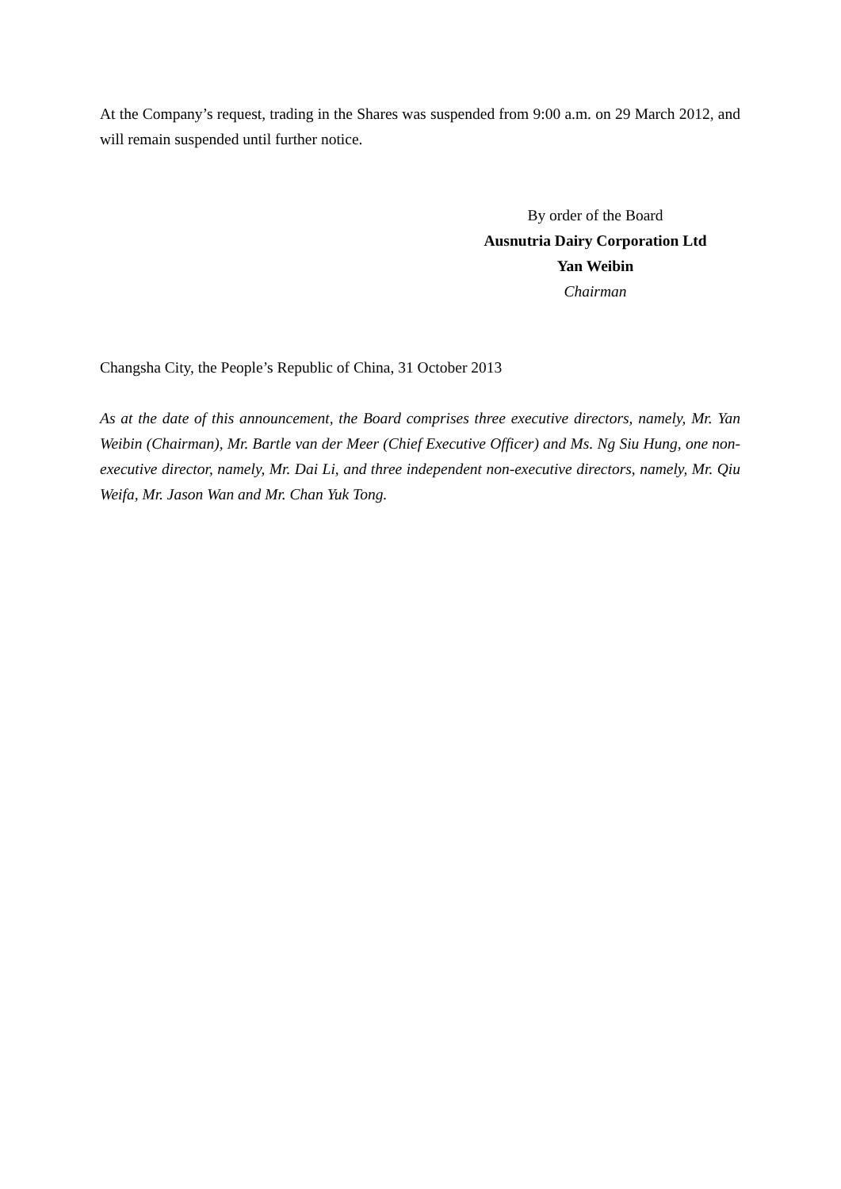At the Company’s request, trading in the Shares was suspended from 9:00 a.m. on 29 March 2012, and will remain suspended until further notice.
By order of the Board
Ausnutria Dairy Corporation Ltd
Yan Weibin
Chairman
Changsha City, the People’s Republic of China, 31 October 2013
As at the date of this announcement, the Board comprises three executive directors, namely, Mr. Yan Weibin (Chairman), Mr. Bartle van der Meer (Chief Executive Officer) and Ms. Ng Siu Hung, one non-executive director, namely, Mr. Dai Li, and three independent non-executive directors, namely, Mr. Qiu Weifa, Mr. Jason Wan and Mr. Chan Yuk Tong.